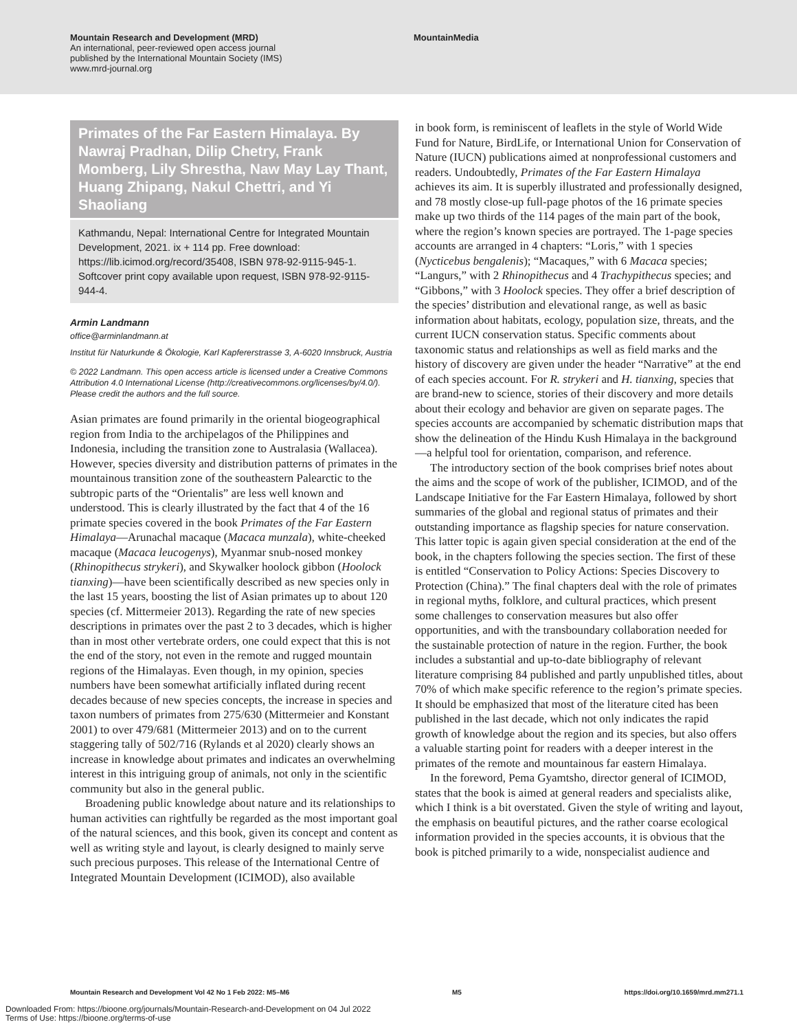Mountain Research and Development (MRD)
An international, peer-reviewed open access journal
published by the International Mountain Society (IMS)
www.mrd-journal.org
MountainMedia
Primates of the Far Eastern Himalaya. By Nawraj Pradhan, Dilip Chetry, Frank Momberg, Lily Shrestha, Naw May Lay Thant, Huang Zhipang, Nakul Chettri, and Yi Shaoliang
Kathmandu, Nepal: International Centre for Integrated Mountain Development, 2021. ix + 114 pp. Free download: https://lib.icimod.org/record/35408, ISBN 978-92-9115-945-1. Softcover print copy available upon request, ISBN 978-92-9115-944-4.
Armin Landmann
office@arminlandmann.at
Institut für Naturkunde & Ökologie, Karl Kapfererstrasse 3, A-6020 Innsbruck, Austria
© 2022 Landmann. This open access article is licensed under a Creative Commons Attribution 4.0 International License (http://creativecommons.org/licenses/by/4.0/). Please credit the authors and the full source.
Asian primates are found primarily in the oriental biogeographical region from India to the archipelagos of the Philippines and Indonesia, including the transition zone to Australasia (Wallacea). However, species diversity and distribution patterns of primates in the mountainous transition zone of the southeastern Palearctic to the subtropic parts of the “Orientalis” are less well known and understood. This is clearly illustrated by the fact that 4 of the 16 primate species covered in the book Primates of the Far Eastern Himalaya—Arunachal macaque (Macaca munzala), white-cheeked macaque (Macaca leucogenys), Myanmar snub-nosed monkey (Rhinopithecus strykeri), and Skywalker hoolock gibbon (Hoolock tianxing)—have been scientifically described as new species only in the last 15 years, boosting the list of Asian primates up to about 120 species (cf. Mittermeier 2013). Regarding the rate of new species descriptions in primates over the past 2 to 3 decades, which is higher than in most other vertebrate orders, one could expect that this is not the end of the story, not even in the remote and rugged mountain regions of the Himalayas. Even though, in my opinion, species numbers have been somewhat artificially inflated during recent decades because of new species concepts, the increase in species and taxon numbers of primates from 275/630 (Mittermeier and Konstant 2001) to over 479/681 (Mittermeier 2013) and on to the current staggering tally of 502/716 (Rylands et al 2020) clearly shows an increase in knowledge about primates and indicates an overwhelming interest in this intriguing group of animals, not only in the scientific community but also in the general public.
Broadening public knowledge about nature and its relationships to human activities can rightfully be regarded as the most important goal of the natural sciences, and this book, given its concept and content as well as writing style and layout, is clearly designed to mainly serve such precious purposes. This release of the International Centre of Integrated Mountain Development (ICIMOD), also available
in book form, is reminiscent of leaflets in the style of World Wide Fund for Nature, BirdLife, or International Union for Conservation of Nature (IUCN) publications aimed at nonprofessional customers and readers. Undoubtedly, Primates of the Far Eastern Himalaya achieves its aim. It is superbly illustrated and professionally designed, and 78 mostly close-up full-page photos of the 16 primate species make up two thirds of the 114 pages of the main part of the book, where the region’s known species are portrayed. The 1-page species accounts are arranged in 4 chapters: “Loris,” with 1 species (Nycticebus bengalenis); “Macaques,” with 6 Macaca species; “Langurs,” with 2 Rhinopithecus and 4 Trachypithecus species; and “Gibbons,” with 3 Hoolock species. They offer a brief description of the species’ distribution and elevational range, as well as basic information about habitats, ecology, population size, threats, and the current IUCN conservation status. Specific comments about taxonomic status and relationships as well as field marks and the history of discovery are given under the header “Narrative” at the end of each species account. For R. strykeri and H. tianxing, species that are brand-new to science, stories of their discovery and more details about their ecology and behavior are given on separate pages. The species accounts are accompanied by schematic distribution maps that show the delineation of the Hindu Kush Himalaya in the background—a helpful tool for orientation, comparison, and reference.
The introductory section of the book comprises brief notes about the aims and the scope of work of the publisher, ICIMOD, and of the Landscape Initiative for the Far Eastern Himalaya, followed by short summaries of the global and regional status of primates and their outstanding importance as flagship species for nature conservation. This latter topic is again given special consideration at the end of the book, in the chapters following the species section. The first of these is entitled “Conservation to Policy Actions: Species Discovery to Protection (China).” The final chapters deal with the role of primates in regional myths, folklore, and cultural practices, which present some challenges to conservation measures but also offer opportunities, and with the transboundary collaboration needed for the sustainable protection of nature in the region. Further, the book includes a substantial and up-to-date bibliography of relevant literature comprising 84 published and partly unpublished titles, about 70% of which make specific reference to the region’s primate species. It should be emphasized that most of the literature cited has been published in the last decade, which not only indicates the rapid growth of knowledge about the region and its species, but also offers a valuable starting point for readers with a deeper interest in the primates of the remote and mountainous far eastern Himalaya.
In the foreword, Pema Gyamtsho, director general of ICIMOD, states that the book is aimed at general readers and specialists alike, which I think is a bit overstated. Given the style of writing and layout, the emphasis on beautiful pictures, and the rather coarse ecological information provided in the species accounts, it is obvious that the book is pitched primarily to a wide, nonspecialist audience and
Mountain Research and Development Vol 42 No 1 Feb 2022: M5–M6 M5 https://doi.org/10.1659/mrd.mm271.1
Downloaded From: https://bioone.org/journals/Mountain-Research-and-Development on 04 Jul 2022
Terms of Use: https://bioone.org/terms-of-use